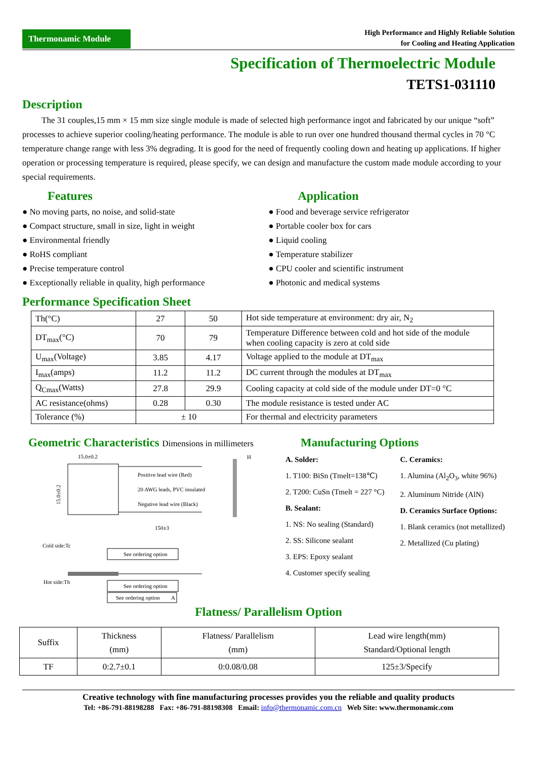Thermonamic Module
High Performance and Highly Reliable Solution
for Cooling and Heating Application
Specification of Thermoelectric Module
TETS1-031110
Description
The 31 couples,15 mm × 15 mm size single module is made of selected high performance ingot and fabricated by our unique “soft” processes to achieve superior cooling/heating performance. The module is able to run over one hundred thousand thermal cycles in 70 °C temperature change range with less 3% degrading. It is good for the need of frequently cooling down and heating up applications. If higher operation or processing temperature is required, please specify, we can design and manufacture the custom made module according to your special requirements.
Features
● No moving parts, no noise, and solid-state
● Compact structure, small in size, light in weight
● Environmental friendly
● RoHS compliant
● Precise temperature control
● Exceptionally reliable in quality, high performance
Application
● Food and beverage service refrigerator
● Portable cooler box for cars
● Liquid cooling
● Temperature stabilizer
● CPU cooler and scientific instrument
● Photonic and medical systems
Performance Specification Sheet
| Th(°C) | 27 | 50 | Hot side temperature at environment: dry air, N<sub>2</sub> |
| DT<sub>max</sub>(°C) | 70 | 79 | Temperature Difference between cold and hot side of the module when cooling capacity is zero at cold side |
| U<sub>max</sub>(Voltage) | 3.85 | 4.17 | Voltage applied to the module at DT<sub>max</sub> |
| I<sub>max</sub>(amps) | 11.2 | 11.2 | DC current through the modules at DT<sub>max</sub> |
| Q<sub>Cmax</sub>(Watts) | 27.8 | 29.9 | Cooling capacity at cold side of the module under DT=0 °C |
| AC resistance(ohms) | 0.28 | 0.30 | The module resistance is tested under AC |
| Tolerance (%) | ± 10 | | For thermal and electricity parameters |
Geometric Characteristics Dimensions in millimeters
15.0±0.2
15.0±0.2
Positive lead wire (Red)
20 AWG leads, PVC insulated
Negative lead wire (Black)
150±3
H
Cold side:Tc
Hot side:Th
See ordering option
See ordering option
See ordering option
A
Manufacturing Options
A. Solder:
1. T100: BiSn (Tmelt=138℃)
2. T200: CuSn (Tmelt = 227 °C)
B. Sealant:
1. NS: No sealing (Standard)
2. SS: Silicone sealant
3. EPS: Epoxy sealant
4. Customer specify sealing
C. Ceramics:
1. Alumina (Al<sub>2</sub>O<sub>3</sub>, white 96%)
2. Aluminum Nitride (AlN)
D. Ceramics Surface Options:
1. Blank ceramics (not metallized)
2. Metallized (Cu plating)
Flatness/ Parallelism Option
| Suffix | Thickness (mm) | Flatness/ Parallelism (mm) | Lead wire length(mm) Standard/Optional length |
| TF | 0:2.7±0.1 | 0:0.08/0.08 | 125±3/Specify |
Creative technology with fine manufacturing processes provides you the reliable and quality products
Tel: +86-791-88198288 Fax: +86-791-88198308 Email: info@thermonamic.com.cn Web Site: www.thermonamic.com